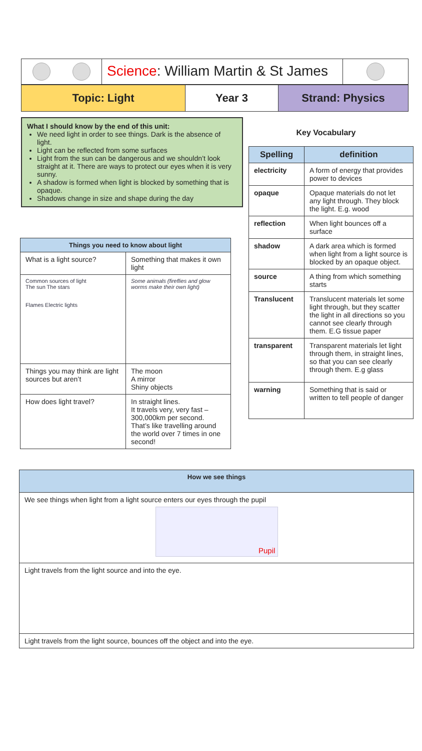Science: William Martin & St James
Topic: Light Year 3 Strand: Physics
What I should know by the end of this unit:
We need light in order to see things. Dark is the absence of light.
Light can be reflected from some surfaces
Light from the sun can be dangerous and we shouldn’t look straight at it. There are ways to protect our eyes when it is very sunny.
A shadow is formed when light is blocked by something that is opaque.
Shadows change in size and shape during the day
| Things you need to know about light | |
| --- | --- |
| What is a light source? | Something that makes it own light |
| Common sources of light The sun The stars Flames Electric lights | Some animals (fireflies and glow worms make their own light) |
| Things you may think are light sources but aren’t | The moon A mirror Shiny objects |
| How does light travel? | In straight lines. It travels very, very fast – 300,000km per second. That’s like travelling around the world over 7 times in one second! |
Key Vocabulary
| Spelling | definition |
| --- | --- |
| electricity | A form of energy that provides power to devices |
| opaque | Opaque materials do not let any light through. They block the light. E.g. wood |
| reflection | When light bounces off a surface |
| shadow | A dark area which is formed when light from a light source is blocked by an opaque object. |
| source | A thing from which something starts |
| Translucent | Translucent materials let some light through, but they scatter the light in all directions so you cannot see clearly through them. E.G tissue paper |
| transparent | Transparent materials let light through them, in straight lines, so that you can see clearly through them. E.g glass |
| warning | Something that is said or written to tell people of danger |
| How we see things |
| --- |
| We see things when light from a light source enters our eyes through the pupil Pupil |
| Light travels from the light source and into the eye. |
| Light travels from the light source, bounces off the object and into the eye. |